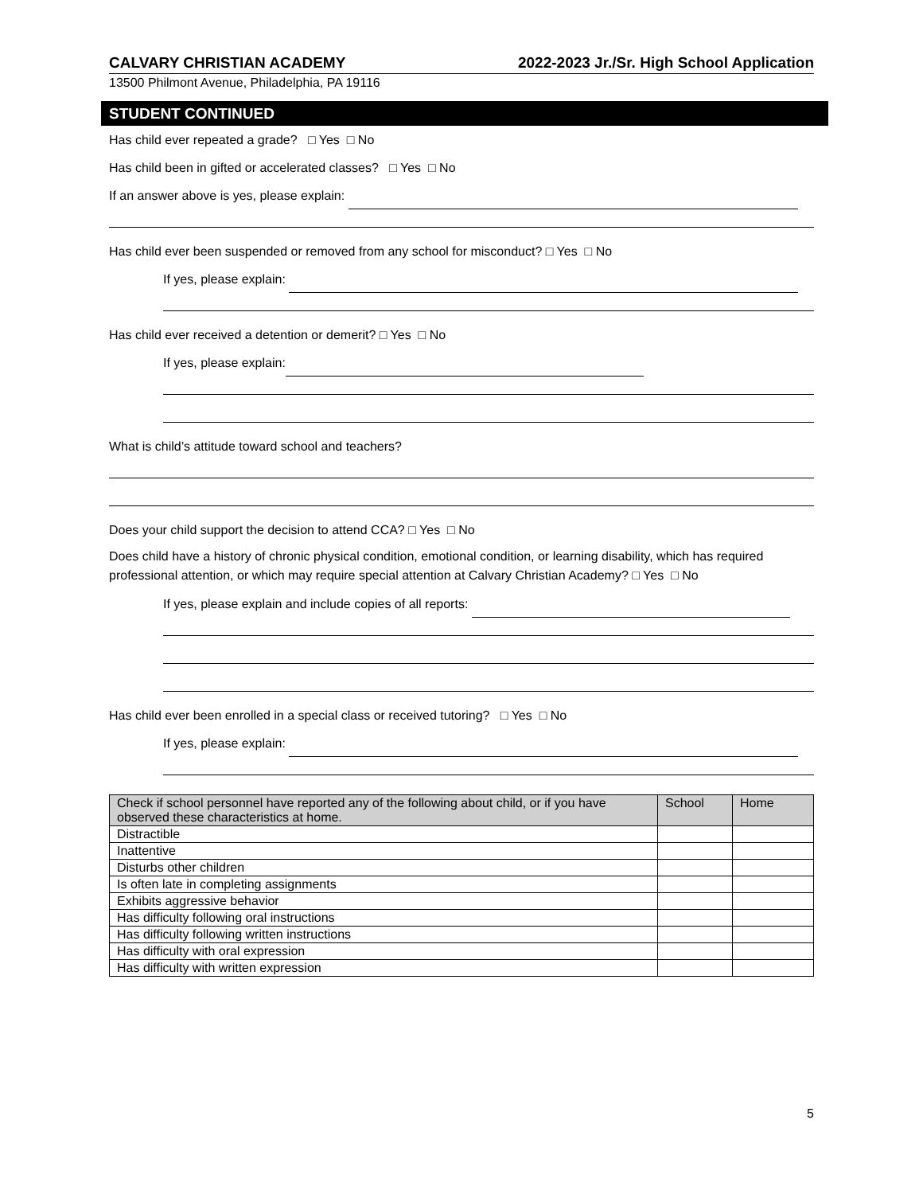CALVARY CHRISTIAN ACADEMY 2022-2023 Jr./Sr. High School Application
13500 Philmont Avenue, Philadelphia, PA 19116
STUDENT CONTINUED
Has child ever repeated a grade? □ Yes □ No
Has child been in gifted or accelerated classes? □ Yes □ No
If an answer above is yes, please explain:
Has child ever been suspended or removed from any school for misconduct? □ Yes □ No
If yes, please explain:
Has child ever received a detention or demerit? □ Yes □ No
If yes, please explain:
What is child’s attitude toward school and teachers?
Does your child support the decision to attend CCA? □ Yes □ No
Does child have a history of chronic physical condition, emotional condition, or learning disability, which has required professional attention, or which may require special attention at Calvary Christian Academy? □ Yes □ No
If yes, please explain and include copies of all reports:
Has child ever been enrolled in a special class or received tutoring? □ Yes □ No
If yes, please explain:
| Check if school personnel have reported any of the following about child, or if you have observed these characteristics at home. | School | Home |
| --- | --- | --- |
| Distractible | | |
| Inattentive | | |
| Disturbs other children | | |
| Is often late in completing assignments | | |
| Exhibits aggressive behavior | | |
| Has difficulty following oral instructions | | |
| Has difficulty following written instructions | | |
| Has difficulty with oral expression | | |
| Has difficulty with written expression | | |
5